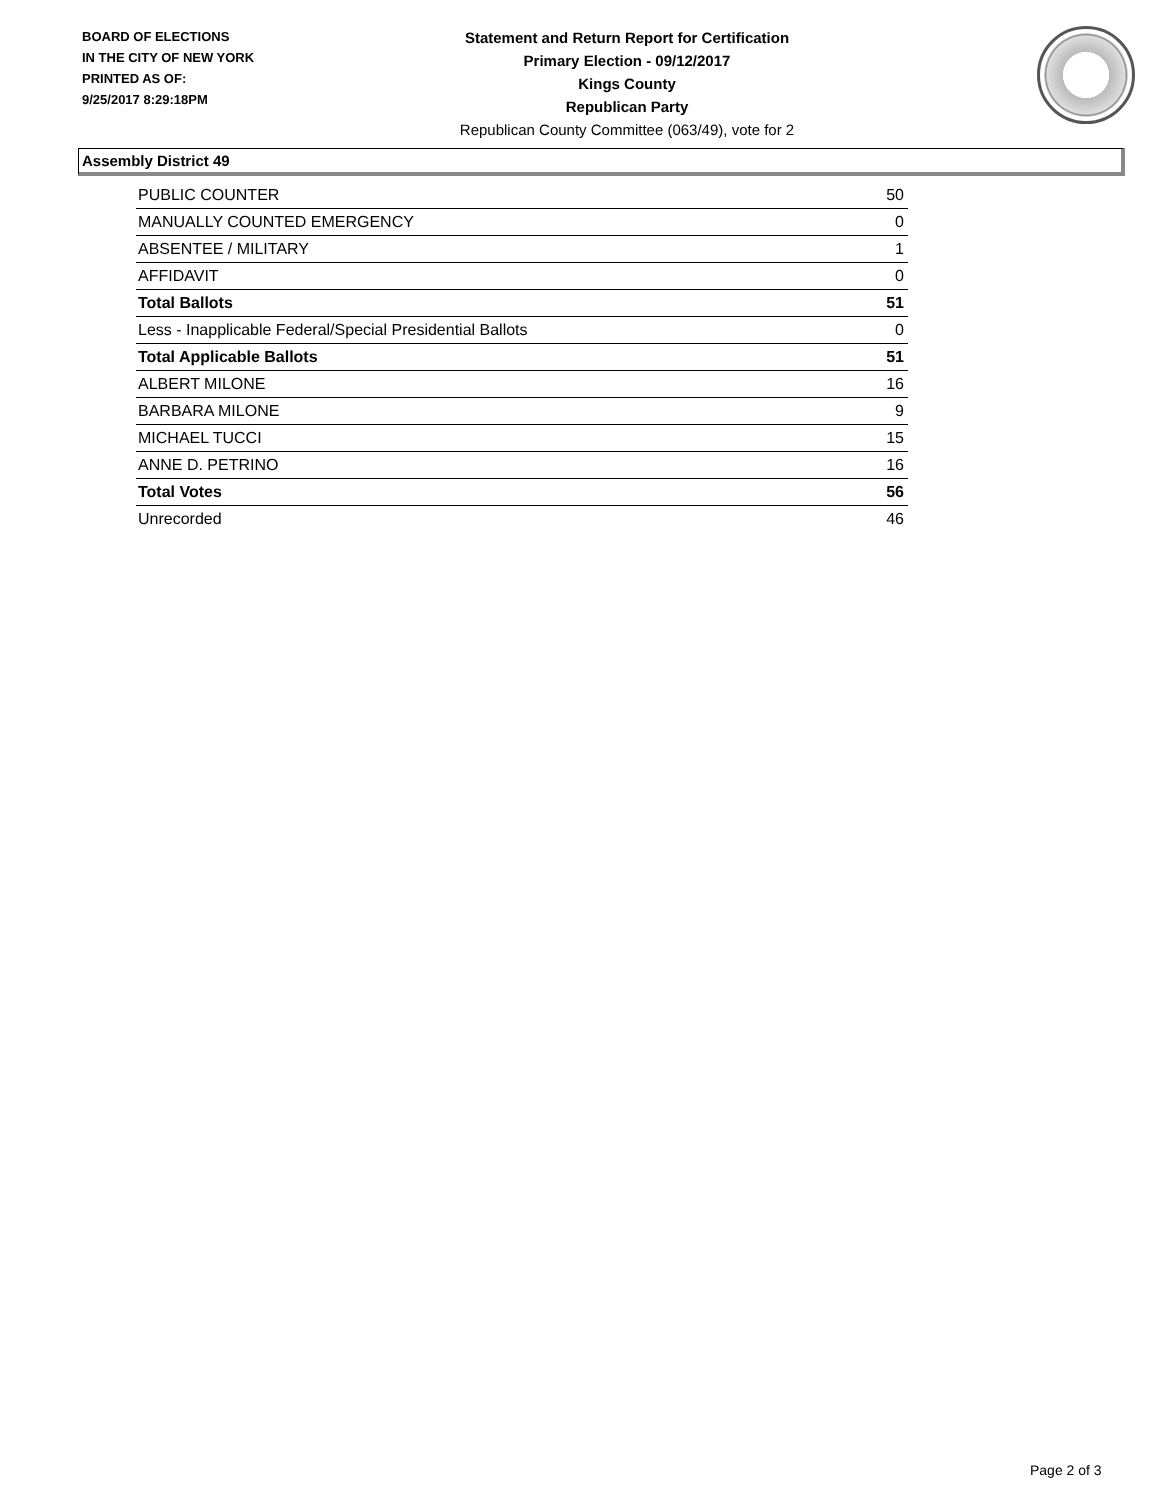BOARD OF ELECTIONS
IN THE CITY OF NEW YORK
PRINTED AS OF:
9/25/2017 8:29:18PM
Statement and Return Report for Certification
Primary Election - 09/12/2017
Kings County
Republican Party
Republican County Committee (063/49), vote for 2
Assembly District 49
| PUBLIC COUNTER | 50 |
| MANUALLY COUNTED EMERGENCY | 0 |
| ABSENTEE / MILITARY | 1 |
| AFFIDAVIT | 0 |
| Total Ballots | 51 |
| Less - Inapplicable Federal/Special Presidential Ballots | 0 |
| Total Applicable Ballots | 51 |
| ALBERT MILONE | 16 |
| BARBARA MILONE | 9 |
| MICHAEL TUCCI | 15 |
| ANNE D. PETRINO | 16 |
| Total Votes | 56 |
| Unrecorded | 46 |
Page 2 of 3